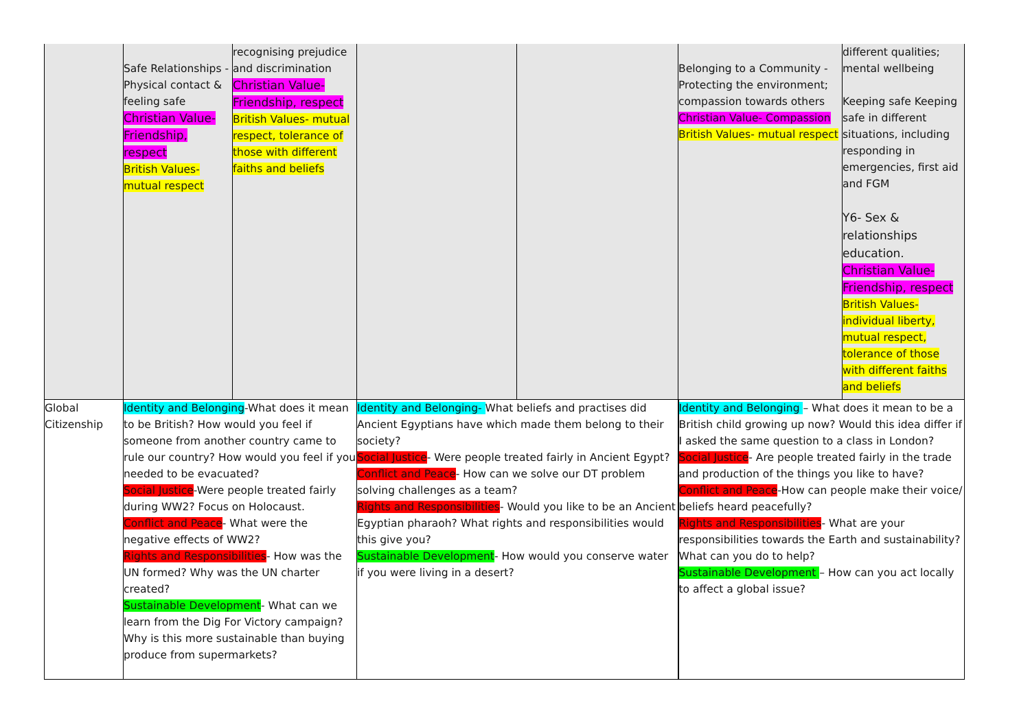| | Safe Relationships -Physical contact & feeling safe Christian Value-Friendship, respect British Values- mutual respect | recognising prejudice and discrimination Christian Value-Friendship, respect British Values- mutual respect, tolerance of those with different faiths and beliefs | | | Belonging to a Community -Protecting the environment; compassion towards others Christian Value- Compassion British Values- mutual respect | different qualities; mental wellbeing Keeping safe Keeping safe in different situations, including responding in emergencies, first aid and FGM Y6- Sex & relationships education. Christian Value-Friendship, respect British Values- individual liberty, mutual respect, tolerance of those with different faiths and beliefs |
| Global Citizenship | Identity and Belonging -What does it mean to be British? How would you feel if someone from another country came to rule our country? How would you feel if you needed to be evacuated? Social Justice -Were people treated fairly during WW2? Focus on Holocaust. Conflict and Peace - What were the negative effects of WW2? Rights and Responsibilities - How was the UN formed? Why was the UN charter created? Sustainable Development - What can we learn from the Dig For Victory campaign? Why is this more sustainable than buying produce from supermarkets? | | Identity and Belonging- What beliefs and practises did Ancient Egyptians have which made them belong to their society? Social Justice - Were people treated fairly in Ancient Egypt? Conflict and Peace - How can we solve our DT problem solving challenges as a team? Rights and Responsibilities - Would you like to be an Ancient Egyptian pharaoh? What rights and responsibilities would this give you? Sustainable Development - How would you conserve water if you were living in a desert? | | Identity and Belonging – What does it mean to be a British child growing up now? Would this idea differ if I asked the same question to a class in London? Social Justice - Are people treated fairly in the trade and production of the things you like to have? Conflict and Peace -How can people make their voice/ beliefs heard peacefully? Rights and Responsibilities - What are your responsibilities towards the Earth and sustainability? What can you do to help? Sustainable Development – How can you act locally to affect a global issue? | |